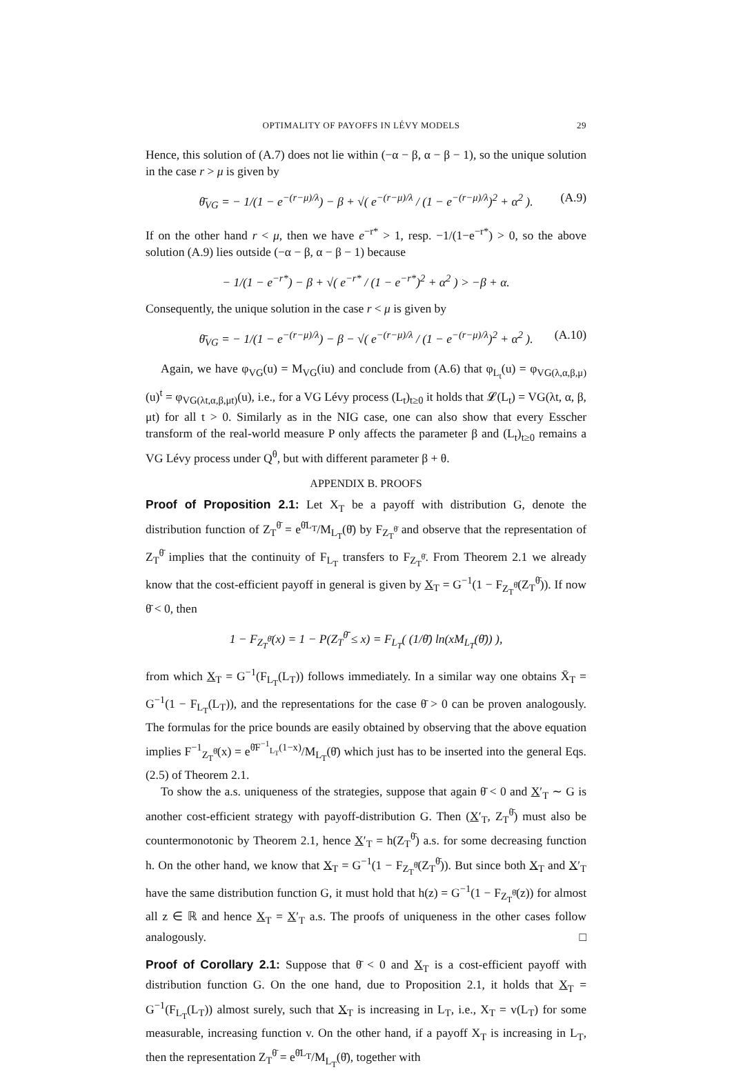OPTIMALITY OF PAYOFFS IN LÉVY MODELS 29
Hence, this solution of (A.7) does not lie within (−α − β, α − β − 1), so the unique solution in the case r > μ is given by
θ̄<sub>VG</sub> = − 1/(1 − e<sup>−(r−μ)/λ</sup>) − β + √( e<sup>−(r−μ)/λ</sup> / (1 − e<sup>−(r−μ)/λ</sup>)<sup>2</sup> + α<sup>2</sup> ). (A.9)
If on the other hand r < μ, then we have e<sup>−r*</sup> > 1, resp. −1/(1−e<sup>−r*</sup>) > 0, so the above solution (A.9) lies outside (−α − β, α − β − 1) because
− 1/(1 − e<sup>−r*</sup>) − β + √( e<sup>−r*</sup> / (1 − e<sup>−r*</sup>)<sup>2</sup> + α<sup>2</sup> ) > −β + α.
Consequently, the unique solution in the case r < μ is given by
θ̄<sub>VG</sub> = − 1/(1 − e<sup>−(r−μ)/λ</sup>) − β − √( e<sup>−(r−μ)/λ</sup> / (1 − e<sup>−(r−μ)/λ</sup>)<sup>2</sup> + α<sup>2</sup> ). (A.10)
Again, we have φ<sub>VG</sub>(u) = M<sub>VG</sub>(iu) and conclude from (A.6) that φ<sub>L<sub>t</sub></sub>(u) = φ<sub>VG(λ,α,β,μ)</sub>(u)<sup>t</sup> = φ<sub>VG(λt,α,β,μt)</sub>(u), i.e., for a VG Lévy process (L<sub>t</sub>)<sub>t≥0</sub> it holds that 𝓛(L<sub>t</sub>) = VG(λt, α, β, μt) for all t > 0. Similarly as in the NIG case, one can also show that every Esscher transform of the real-world measure P only affects the parameter β and (L<sub>t</sub>)<sub>t≥0</sub> remains a VG Lévy process under Q<sup>θ</sup>, but with different parameter β + θ.
APPENDIX B. PROOFS
Proof of Proposition 2.1: Let X<sub>T</sub> be a payoff with distribution G, denote the distribution function of Z<sub>T</sub><sup>θ̄</sup> = e<sup>θ̄L<sub>T</sub></sup>/M<sub>L<sub>T</sub></sub>(θ̄) by F<sub>Z<sub>T</sub><sup>θ̄</sup></sub> and observe that the representation of Z<sub>T</sub><sup>θ̄</sup> implies that the continuity of F<sub>L<sub>T</sub></sub> transfers to F<sub>Z<sub>T</sub><sup>θ̄</sup></sub>. From Theorem 2.1 we already know that the cost-efficient payoff in general is given by X<sub>T</sub> = G<sup>−1</sup>(1 − F<sub>Z<sub>T</sub><sup>θ̄</sup></sub>(Z<sub>T</sub><sup>θ̄</sup>)). If now θ̄ < 0, then
1 − F<sub>Z<sub>T</sub><sup>θ̄</sup></sub>(x) = 1 − P(Z<sub>T</sub><sup>θ̄</sup> ≤ x) = F<sub>L<sub>T</sub></sub>( (1/θ̄) ln(xM<sub>L<sub>T</sub></sub>(θ̄)) ),
from which X<sub>T</sub> = G<sup>−1</sup>(F<sub>L<sub>T</sub></sub>(L<sub>T</sub>)) follows immediately. In a similar way one obtains X̄<sub>T</sub> = G<sup>−1</sup>(1 − F<sub>L<sub>T</sub></sub>(L<sub>T</sub>)), and the representations for the case θ̄ > 0 can be proven analogously. The formulas for the price bounds are easily obtained by observing that the above equation implies F<sup>−1</sup><sub>Z<sub>T</sub><sup>θ̄</sup></sub>(x) = e<sup>θ̄F<sup>−1</sup><sub>L<sub>T</sub></sub>(1−x)</sup>/M<sub>L<sub>T</sub></sub>(θ̄) which just has to be inserted into the general Eqs. (2.5) of Theorem 2.1.
To show the a.s. uniqueness of the strategies, suppose that again θ̄ < 0 and X′<sub>T</sub> ∼ G is another cost-efficient strategy with payoff-distribution G. Then (X′<sub>T</sub>, Z<sub>T</sub><sup>θ̄</sup>) must also be countermonotonic by Theorem 2.1, hence X′<sub>T</sub> = h(Z<sub>T</sub><sup>θ̄</sup>) a.s. for some decreasing function h. On the other hand, we know that X<sub>T</sub> = G<sup>−1</sup>(1 − F<sub>Z<sub>T</sub><sup>θ̄</sup></sub>(Z<sub>T</sub><sup>θ̄</sup>)). But since both X<sub>T</sub> and X′<sub>T</sub> have the same distribution function G, it must hold that h(z) = G<sup>−1</sup>(1 − F<sub>Z<sub>T</sub><sup>θ̄</sup></sub>(z)) for almost all z ∈ ℝ and hence X<sub>T</sub> = X′<sub>T</sub> a.s. The proofs of uniqueness in the other cases follow analogously. □
Proof of Corollary 2.1: Suppose that θ̄ < 0 and X<sub>T</sub> is a cost-efficient payoff with distribution function G. On the one hand, due to Proposition 2.1, it holds that X<sub>T</sub> = G<sup>−1</sup>(F<sub>L<sub>T</sub></sub>(L<sub>T</sub>)) almost surely, such that X<sub>T</sub> is increasing in L<sub>T</sub>, i.e., X<sub>T</sub> = v(L<sub>T</sub>) for some measurable, increasing function v. On the other hand, if a payoff X<sub>T</sub> is increasing in L<sub>T</sub>, then the representation Z<sub>T</sub><sup>θ̄</sup> = e<sup>θ̄L<sub>T</sub></sup>/M<sub>L<sub>T</sub></sub>(θ̄), together with